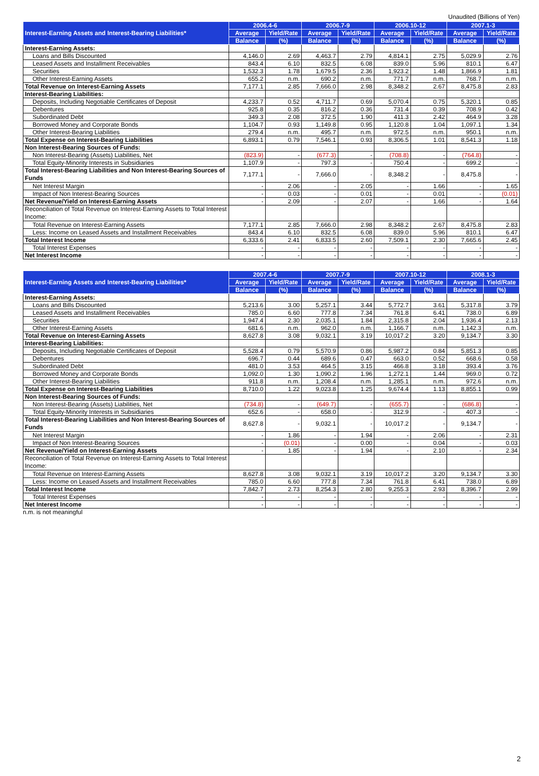Unaudited (Billions of Yen)
| Interest-Earning Assets and Interest-Bearing Liabilities* | 2006.4-6 | | 2006.7-9 | | 2006.10-12 | | 2007.1-3 | |
| --- | --- | --- | --- | --- | --- | --- | --- | --- |
| | Average | Yield/Rate | Average | Yield/Rate | Average | Yield/Rate | Average | Yield/Rate |
| | Balance | (%) | Balance | (%) | Balance | (%) | Balance | (%) |
| Interest-Earning Assets: | | | | | | | | |
| Loans and Bills Discounted | 4,146.0 | 2.69 | 4,463.7 | 2.79 | 4,814.1 | 2.75 | 5,029.9 | 2.76 |
| Leased Assets and Installment Receivables | 843.4 | 6.10 | 832.5 | 6.08 | 839.0 | 5.96 | 810.1 | 6.47 |
| Securities | 1,532.3 | 1.78 | 1,679.5 | 2.36 | 1,923.2 | 1.48 | 1,866.9 | 1.81 |
| Other Interest-Earning Assets | 655.2 | n.m. | 690.2 | n.m. | 771.7 | n.m. | 768.7 | n.m. |
| Total Revenue on Interest-Earning Assets | 7,177.1 | 2.85 | 7,666.0 | 2.98 | 8,348.2 | 2.67 | 8,475.8 | 2.83 |
| Interest-Bearing Liabilities: | | | | | | | | |
| Deposits, Including Negotiable Certificates of Deposit | 4,233.7 | 0.52 | 4,711.7 | 0.69 | 5,070.4 | 0.75 | 5,320.1 | 0.85 |
| Debentures | 925.8 | 0.35 | 816.2 | 0.36 | 731.4 | 0.39 | 708.9 | 0.42 |
| Subordinated Debt | 349.3 | 2.08 | 372.5 | 1.90 | 411.3 | 2.42 | 464.9 | 3.28 |
| Borrowed Money and Corporate Bonds | 1,104.7 | 0.93 | 1,149.8 | 0.95 | 1,120.8 | 1.04 | 1,097.1 | 1.34 |
| Other Interest-Bearing Liabilities | 279.4 | n.m. | 495.7 | n.m. | 972.5 | n.m. | 950.1 | n.m. |
| Total Expense on Interest-Bearing Liabilities | 6,893.1 | 0.79 | 7,546.1 | 0.93 | 8,306.5 | 1.01 | 8,541.3 | 1.18 |
| Non Interest-Bearing Sources of Funds: | | | | | | | | |
| Non Interest-Bearing (Assets) Liabilities, Net | (823.9) | - | (677.3) | - | (708.8) | - | (764.8) | - |
| Total Equity-Minority Interests in Subsidiaries | 1,107.9 | - | 797.3 | - | 750.4 | - | 699.2 | - |
| Total Interest-Bearing Liabilities and Non Interest-Bearing Sources of Funds | 7,177.1 | - | 7,666.0 | - | 8,348.2 | - | 8,475.8 | - |
| Net Interest Margin | - | 2.06 | - | 2.05 | - | 1.66 | - | 1.65 |
| Impact of Non Interest-Bearing Sources | - | 0.03 | - | 0.01 | - | 0.01 | - | (0.01) |
| Net Revenue/Yield on Interest-Earning Assets | - | 2.09 | - | 2.07 | - | 1.66 | - | 1.64 |
| Reconciliation of Total Revenue on Interest-Earning Assets to Total Interest Income: | | | | | | | | |
| Total Revenue on Interest-Earning Assets | 7,177.1 | 2.85 | 7,666.0 | 2.98 | 8,348.2 | 2.67 | 8,475.8 | 2.83 |
| Less: Income on Leased Assets and Installment Receivables | 843.4 | 6.10 | 832.5 | 6.08 | 839.0 | 5.96 | 810.1 | 6.47 |
| Total Interest Income | 6,333.6 | 2.41 | 6,833.5 | 2.60 | 7,509.1 | 2.30 | 7,665.6 | 2.45 |
| Total Interest Expenses | - | - | - | - | - | - | - | - |
| Net Interest Income | - | - | - | - | - | - | - | - |
| Interest-Earning Assets and Interest-Bearing Liabilities* | 2007.4-6 | | 2007.7-9 | | 2007.10-12 | | 2008.1-3 | |
| --- | --- | --- | --- | --- | --- | --- | --- | --- |
| | Average | Yield/Rate | Average | Yield/Rate | Average | Yield/Rate | Average | Yield/Rate |
| | Balance | (%) | Balance | (%) | Balance | (%) | Balance | (%) |
| Interest-Earning Assets: | | | | | | | | |
| Loans and Bills Discounted | 5,213.6 | 3.00 | 5,257.1 | 3.44 | 5,772.7 | 3.61 | 5,317.8 | 3.79 |
| Leased Assets and Installment Receivables | 785.0 | 6.60 | 777.8 | 7.34 | 761.8 | 6.41 | 738.0 | 6.89 |
| Securities | 1,947.4 | 2.30 | 2,035.1 | 1.84 | 2,315.8 | 2.04 | 1,936.4 | 2.13 |
| Other Interest-Earning Assets | 681.6 | n.m. | 962.0 | n.m. | 1,166.7 | n.m. | 1,142.3 | n.m. |
| Total Revenue on Interest-Earning Assets | 8,627.8 | 3.08 | 9,032.1 | 3.19 | 10,017.2 | 3.20 | 9,134.7 | 3.30 |
| Interest-Bearing Liabilities: | | | | | | | | |
| Deposits, Including Negotiable Certificates of Deposit | 5,528.4 | 0.79 | 5,570.9 | 0.86 | 5,987.2 | 0.84 | 5,851.3 | 0.85 |
| Debentures | 696.7 | 0.44 | 689.6 | 0.47 | 663.0 | 0.52 | 668.6 | 0.58 |
| Subordinated Debt | 481.0 | 3.53 | 464.5 | 3.15 | 466.8 | 3.18 | 393.4 | 3.76 |
| Borrowed Money and Corporate Bonds | 1,092.0 | 1.30 | 1,090.2 | 1.96 | 1,272.1 | 1.44 | 969.0 | 0.72 |
| Other Interest-Bearing Liabilities | 911.8 | n.m. | 1,208.4 | n.m. | 1,285.1 | n.m. | 972.6 | n.m. |
| Total Expense on Interest-Bearing Liabilities | 8,710.0 | 1.22 | 9,023.8 | 1.25 | 9,674.4 | 1.13 | 8,855.1 | 0.99 |
| Non Interest-Bearing Sources of Funds: | | | | | | | | |
| Non Interest-Bearing (Assets) Liabilities, Net | (734.8) | - | (649.7) | - | (655.7) | - | (686.8) | - |
| Total Equity-Minority Interests in Subsidiaries | 652.6 | - | 658.0 | - | 312.9 | - | 407.3 | - |
| Total Interest-Bearing Liabilities and Non Interest-Bearing Sources of Funds | 8,627.8 | - | 9,032.1 | - | 10,017.2 | - | 9,134.7 | - |
| Net Interest Margin | - | 1.86 | - | 1.94 | - | 2.06 | - | 2.31 |
| Impact of Non Interest-Bearing Sources | - | (0.01) | - | 0.00 | - | 0.04 | - | 0.03 |
| Net Revenue/Yield on Interest-Earning Assets | - | 1.85 | - | 1.94 | - | 2.10 | - | 2.34 |
| Reconciliation of Total Revenue on Interest-Earning Assets to Total Interest Income: | | | | | | | | |
| Total Revenue on Interest-Earning Assets | 8,627.8 | 3.08 | 9,032.1 | 3.19 | 10,017.2 | 3.20 | 9,134.7 | 3.30 |
| Less: Income on Leased Assets and Installment Receivables | 785.0 | 6.60 | 777.8 | 7.34 | 761.8 | 6.41 | 738.0 | 6.89 |
| Total Interest Income | 7,842.7 | 2.73 | 8,254.3 | 2.80 | 9,255.3 | 2.93 | 8,396.7 | 2.99 |
| Total Interest Expenses | - | - | - | - | - | - | - | - |
| Net Interest Income | - | - | - | - | - | - | - | - |
n.m. is not meaningful
2